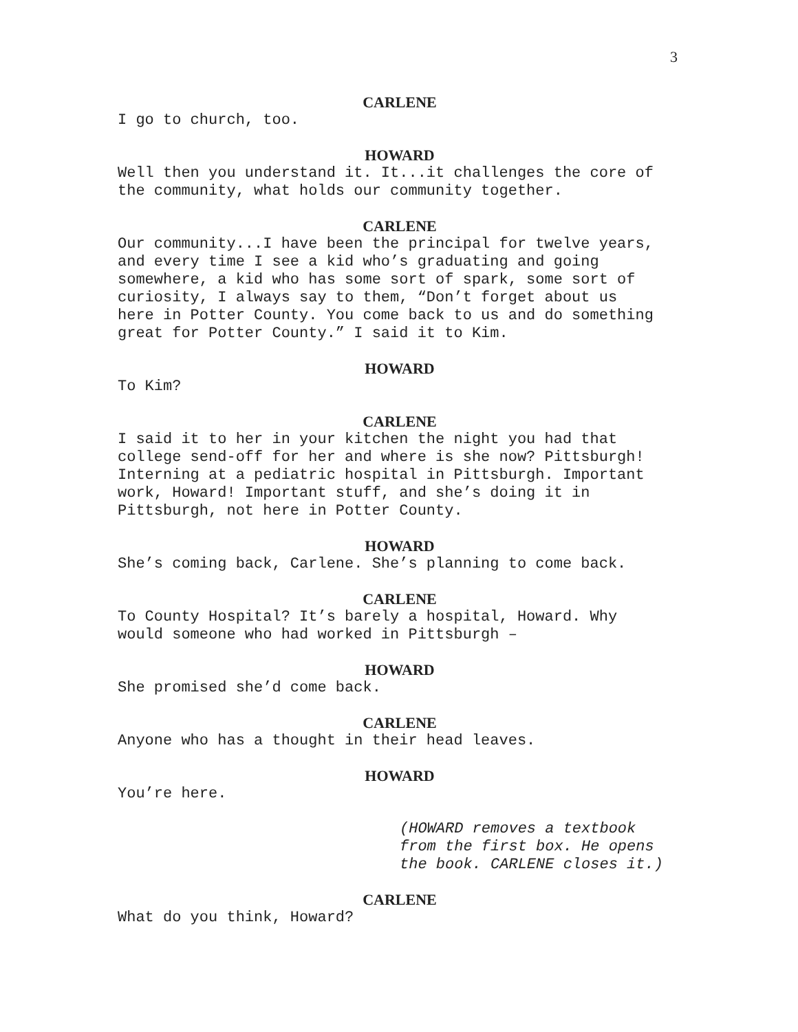3
CARLENE
I go to church, too.
HOWARD
Well then you understand it. It...it challenges the core of
the community, what holds our community together.
CARLENE
Our community...I have been the principal for twelve years,
and every time I see a kid who’s graduating and going
somewhere, a kid who has some sort of spark, some sort of
curiosity, I always say to them, “Don’t forget about us
here in Potter County. You come back to us and do something
great for Potter County.” I said it to Kim.
HOWARD
To Kim?
CARLENE
I said it to her in your kitchen the night you had that
college send-off for her and where is she now? Pittsburgh!
Interning at a pediatric hospital in Pittsburgh. Important
work, Howard! Important stuff, and she’s doing it in
Pittsburgh, not here in Potter County.
HOWARD
She’s coming back, Carlene. She’s planning to come back.
CARLENE
To County Hospital? It’s barely a hospital, Howard. Why
would someone who had worked in Pittsburgh –
HOWARD
She promised she’d come back.
CARLENE
Anyone who has a thought in their head leaves.
HOWARD
You’re here.
(HOWARD removes a textbook
from the first box. He opens
the book. CARLENE closes it.)
CARLENE
What do you think, Howard?